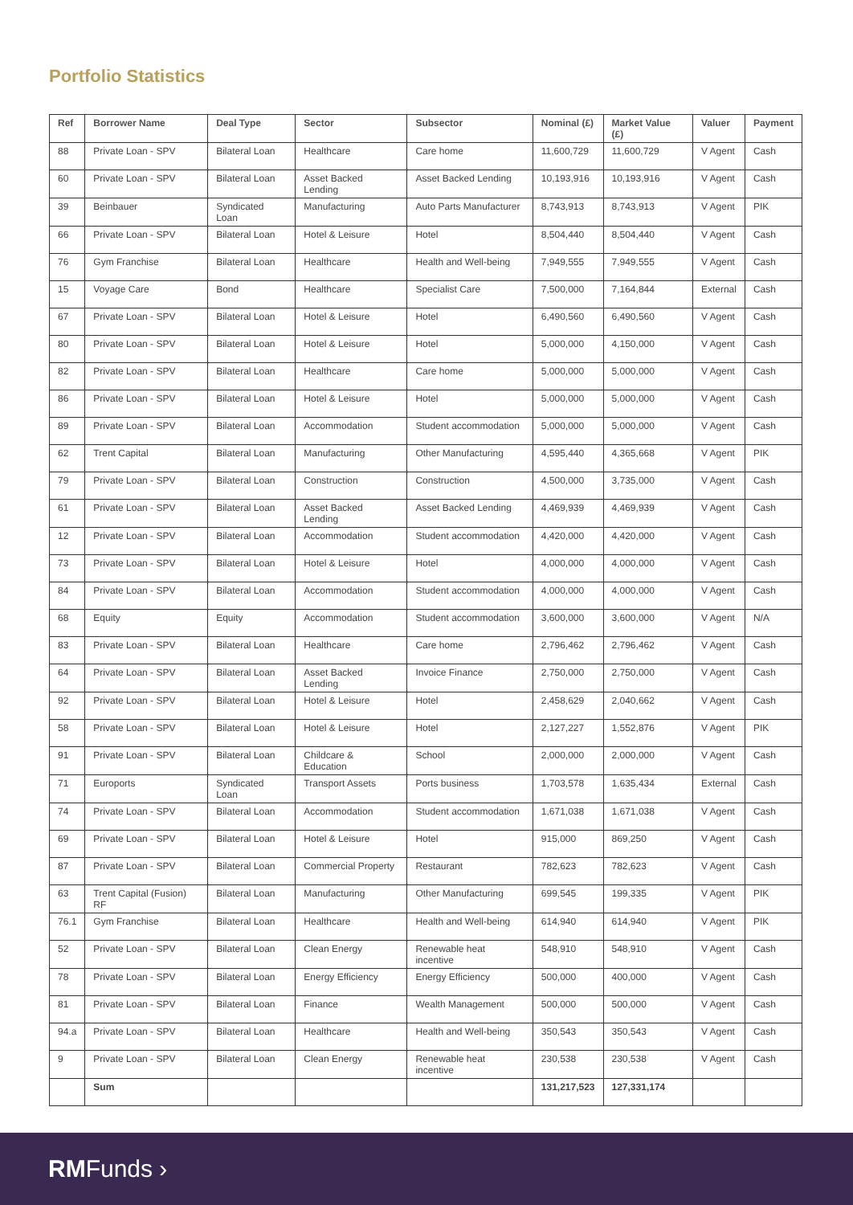Portfolio Statistics
| Ref | Borrower Name | Deal Type | Sector | Subsector | Nominal (£) | Market Value (£) | Valuer | Payment |
| --- | --- | --- | --- | --- | --- | --- | --- | --- |
| 88 | Private Loan - SPV | Bilateral Loan | Healthcare | Care home | 11,600,729 | 11,600,729 | V Agent | Cash |
| 60 | Private Loan - SPV | Bilateral Loan | Asset Backed Lending | Asset Backed Lending | 10,193,916 | 10,193,916 | V Agent | Cash |
| 39 | Beinbauer | Syndicated Loan | Manufacturing | Auto Parts Manufacturer | 8,743,913 | 8,743,913 | V Agent | PIK |
| 66 | Private Loan - SPV | Bilateral Loan | Hotel & Leisure | Hotel | 8,504,440 | 8,504,440 | V Agent | Cash |
| 76 | Gym Franchise | Bilateral Loan | Healthcare | Health and Well-being | 7,949,555 | 7,949,555 | V Agent | Cash |
| 15 | Voyage Care | Bond | Healthcare | Specialist Care | 7,500,000 | 7,164,844 | External | Cash |
| 67 | Private Loan - SPV | Bilateral Loan | Hotel & Leisure | Hotel | 6,490,560 | 6,490,560 | V Agent | Cash |
| 80 | Private Loan - SPV | Bilateral Loan | Hotel & Leisure | Hotel | 5,000,000 | 4,150,000 | V Agent | Cash |
| 82 | Private Loan - SPV | Bilateral Loan | Healthcare | Care home | 5,000,000 | 5,000,000 | V Agent | Cash |
| 86 | Private Loan - SPV | Bilateral Loan | Hotel & Leisure | Hotel | 5,000,000 | 5,000,000 | V Agent | Cash |
| 89 | Private Loan - SPV | Bilateral Loan | Accommodation | Student accommodation | 5,000,000 | 5,000,000 | V Agent | Cash |
| 62 | Trent Capital | Bilateral Loan | Manufacturing | Other Manufacturing | 4,595,440 | 4,365,668 | V Agent | PIK |
| 79 | Private Loan - SPV | Bilateral Loan | Construction | Construction | 4,500,000 | 3,735,000 | V Agent | Cash |
| 61 | Private Loan - SPV | Bilateral Loan | Asset Backed Lending | Asset Backed Lending | 4,469,939 | 4,469,939 | V Agent | Cash |
| 12 | Private Loan - SPV | Bilateral Loan | Accommodation | Student accommodation | 4,420,000 | 4,420,000 | V Agent | Cash |
| 73 | Private Loan - SPV | Bilateral Loan | Hotel & Leisure | Hotel | 4,000,000 | 4,000,000 | V Agent | Cash |
| 84 | Private Loan - SPV | Bilateral Loan | Accommodation | Student accommodation | 4,000,000 | 4,000,000 | V Agent | Cash |
| 68 | Equity | Equity | Accommodation | Student accommodation | 3,600,000 | 3,600,000 | V Agent | N/A |
| 83 | Private Loan - SPV | Bilateral Loan | Healthcare | Care home | 2,796,462 | 2,796,462 | V Agent | Cash |
| 64 | Private Loan - SPV | Bilateral Loan | Asset Backed Lending | Invoice Finance | 2,750,000 | 2,750,000 | V Agent | Cash |
| 92 | Private Loan - SPV | Bilateral Loan | Hotel & Leisure | Hotel | 2,458,629 | 2,040,662 | V Agent | Cash |
| 58 | Private Loan - SPV | Bilateral Loan | Hotel & Leisure | Hotel | 2,127,227 | 1,552,876 | V Agent | PIK |
| 91 | Private Loan - SPV | Bilateral Loan | Childcare & Education | School | 2,000,000 | 2,000,000 | V Agent | Cash |
| 71 | Euroports | Syndicated Loan | Transport Assets | Ports business | 1,703,578 | 1,635,434 | External | Cash |
| 74 | Private Loan - SPV | Bilateral Loan | Accommodation | Student accommodation | 1,671,038 | 1,671,038 | V Agent | Cash |
| 69 | Private Loan - SPV | Bilateral Loan | Hotel & Leisure | Hotel | 915,000 | 869,250 | V Agent | Cash |
| 87 | Private Loan - SPV | Bilateral Loan | Commercial Property | Restaurant | 782,623 | 782,623 | V Agent | Cash |
| 63 | Trent Capital (Fusion) RF | Bilateral Loan | Manufacturing | Other Manufacturing | 699,545 | 199,335 | V Agent | PIK |
| 76.1 | Gym Franchise | Bilateral Loan | Healthcare | Health and Well-being | 614,940 | 614,940 | V Agent | PIK |
| 52 | Private Loan - SPV | Bilateral Loan | Clean Energy | Renewable heat incentive | 548,910 | 548,910 | V Agent | Cash |
| 78 | Private Loan - SPV | Bilateral Loan | Energy Efficiency | Energy Efficiency | 500,000 | 400,000 | V Agent | Cash |
| 81 | Private Loan - SPV | Bilateral Loan | Finance | Wealth Management | 500,000 | 500,000 | V Agent | Cash |
| 94.a | Private Loan - SPV | Bilateral Loan | Healthcare | Health and Well-being | 350,543 | 350,543 | V Agent | Cash |
| 9 | Private Loan - SPV | Bilateral Loan | Clean Energy | Renewable heat incentive | 230,538 | 230,538 | V Agent | Cash |
| | Sum | | | | 131,217,523 | 127,331,174 | | |
RMFunds ›